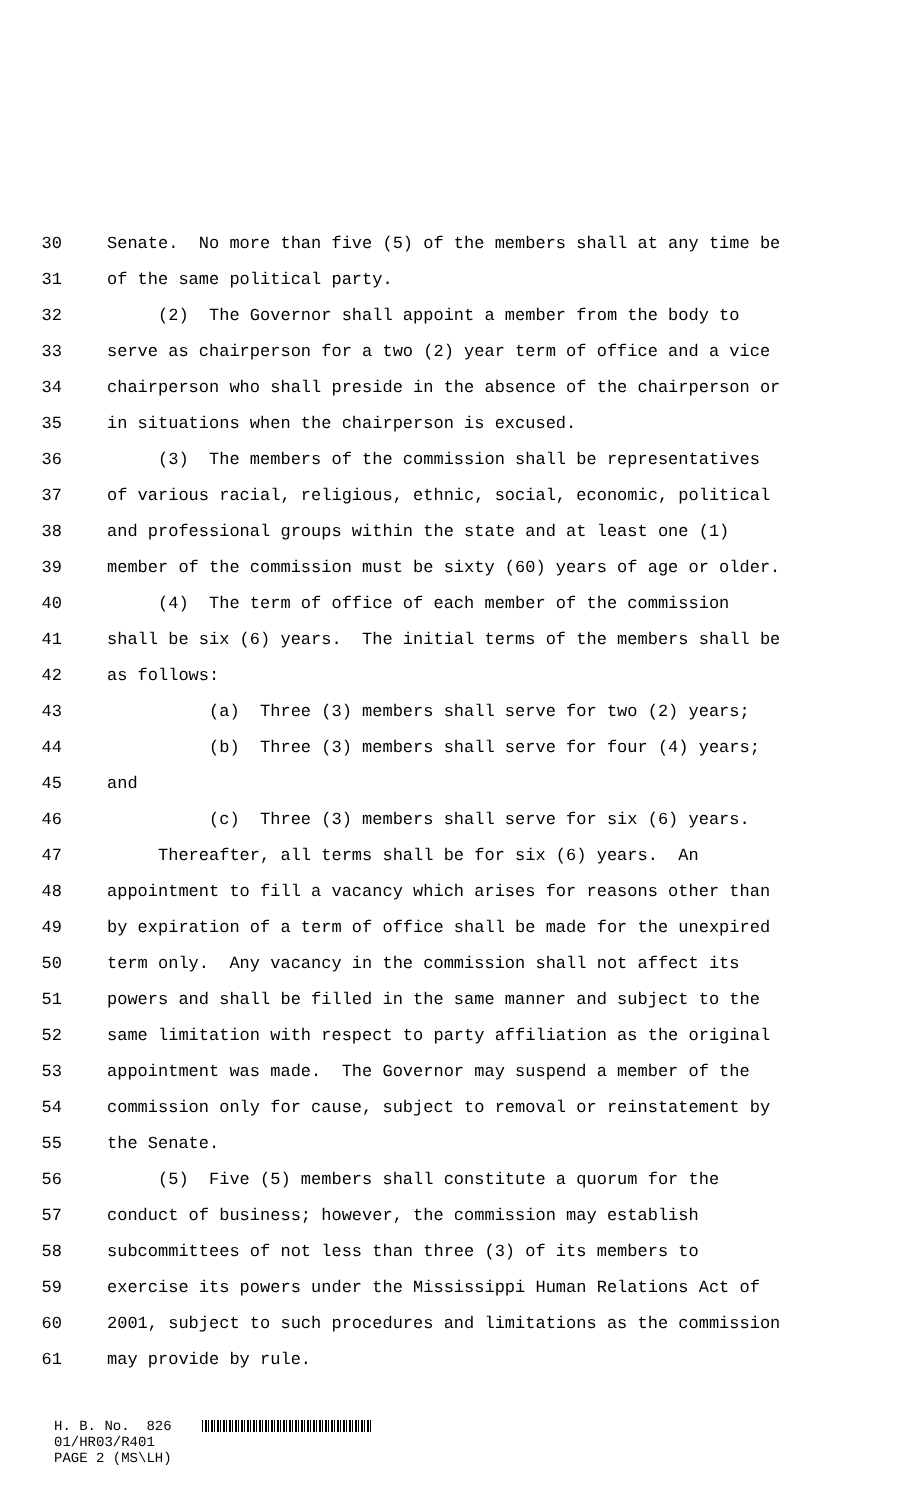30 Senate. No more than five (5) of the members shall at any time be
31 of the same political party.
32 (2) The Governor shall appoint a member from the body to
33 serve as chairperson for a two (2) year term of office and a vice
34 chairperson who shall preside in the absence of the chairperson or
35 in situations when the chairperson is excused.
36 (3) The members of the commission shall be representatives
37 of various racial, religious, ethnic, social, economic, political
38 and professional groups within the state and at least one (1)
39 member of the commission must be sixty (60) years of age or older.
40 (4) The term of office of each member of the commission
41 shall be six (6) years. The initial terms of the members shall be
42 as follows:
43 (a) Three (3) members shall serve for two (2) years;
44 (b) Three (3) members shall serve for four (4) years;
45 and
46 (c) Three (3) members shall serve for six (6) years.
47 Thereafter, all terms shall be for six (6) years. An
48 appointment to fill a vacancy which arises for reasons other than
49 by expiration of a term of office shall be made for the unexpired
50 term only. Any vacancy in the commission shall not affect its
51 powers and shall be filled in the same manner and subject to the
52 same limitation with respect to party affiliation as the original
53 appointment was made. The Governor may suspend a member of the
54 commission only for cause, subject to removal or reinstatement by
55 the Senate.
56 (5) Five (5) members shall constitute a quorum for the
57 conduct of business; however, the commission may establish
58 subcommittees of not less than three (3) of its members to
59 exercise its powers under the Mississippi Human Relations Act of
60 2001, subject to such procedures and limitations as the commission
61 may provide by rule.
H. B. No. 826 01/HR03/R401 PAGE 2 (MS\LH)